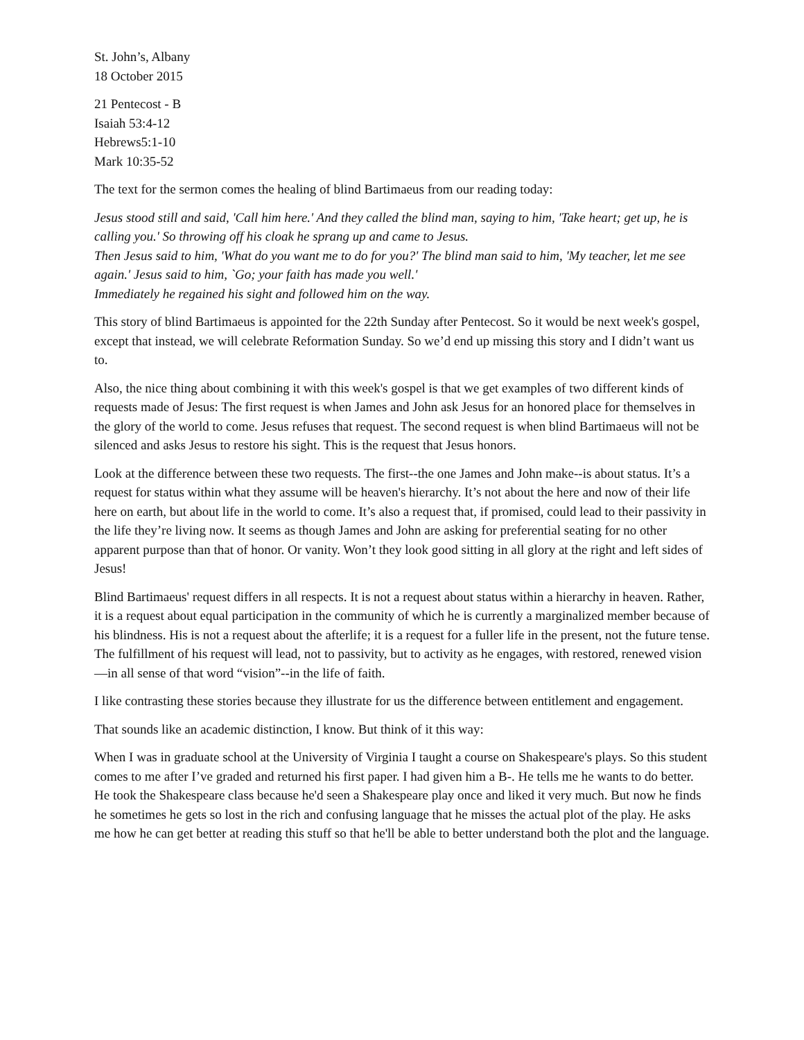St. John’s, Albany
18 October 2015
21 Pentecost - B
Isaiah 53:4-12
Hebrews5:1-10
Mark 10:35-52
The text for the sermon comes the healing of blind Bartimaeus from our reading today:
Jesus stood still and said, 'Call him here.' And they called the blind man, saying to him, 'Take heart; get up, he is calling you.' So throwing off his cloak he sprang up and came to Jesus.
Then Jesus said to him, 'What do you want me to do for you?' The blind man said to him, 'My teacher, let me see again.' Jesus said to him, `Go; your faith has made you well.'
Immediately he regained his sight and followed him on the way.
This story of blind Bartimaeus is appointed for the 22th Sunday after Pentecost. So it would be next week's gospel, except that instead, we will celebrate Reformation Sunday. So we’d end up missing this story and I didn’t want us to.
Also, the nice thing about combining it with this week's gospel is that we get examples of two different kinds of requests made of Jesus: The first request is when James and John ask Jesus for an honored place for themselves in the glory of the world to come. Jesus refuses that request. The second request is when blind Bartimaeus will not be silenced and asks Jesus to restore his sight. This is the request that Jesus honors.
Look at the difference between these two requests. The first--the one James and John make--is about status. It’s a request for status within what they assume will be heaven's hierarchy. It’s not about the here and now of their life here on earth, but about life in the world to come. It’s also a request that, if promised, could lead to their passivity in the life they’re living now. It seems as though James and John are asking for preferential seating for no other apparent purpose than that of honor. Or vanity. Won’t they look good sitting in all glory at the right and left sides of Jesus!
Blind Bartimaeus' request differs in all respects. It is not a request about status within a hierarchy in heaven. Rather, it is a request about equal participation in the community of which he is currently a marginalized member because of his blindness. His is not a request about the afterlife; it is a request for a fuller life in the present, not the future tense. The fulfillment of his request will lead, not to passivity, but to activity as he engages, with restored, renewed vision—in all sense of that word “vision”--in the life of faith.
I like contrasting these stories because they illustrate for us the difference between entitlement and engagement.
That sounds like an academic distinction, I know. But think of it this way:
When I was in graduate school at the University of Virginia I taught a course on Shakespeare's plays. So this student comes to me after I’ve graded and returned his first paper. I had given him a B-. He tells me he wants to do better. He took the Shakespeare class because he'd seen a Shakespeare play once and liked it very much. But now he finds he sometimes he gets so lost in the rich and confusing language that he misses the actual plot of the play. He asks me how he can get better at reading this stuff so that he'll be able to better understand both the plot and the language.